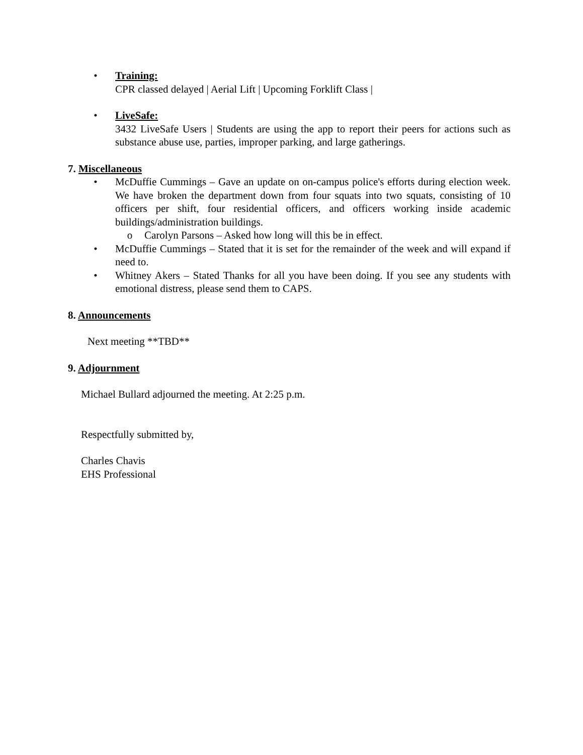• Training:
CPR classed delayed | Aerial Lift | Upcoming Forklift Class |
• LiveSafe:
3432 LiveSafe Users | Students are using the app to report their peers for actions such as substance abuse use, parties, improper parking, and large gatherings.
7. Miscellaneous
• McDuffie Cummings – Gave an update on on-campus police's efforts during election week. We have broken the department down from four squats into two squats, consisting of 10 officers per shift, four residential officers, and officers working inside academic buildings/administration buildings.
o Carolyn Parsons – Asked how long will this be in effect.
• McDuffie Cummings – Stated that it is set for the remainder of the week and will expand if need to.
• Whitney Akers – Stated Thanks for all you have been doing. If you see any students with emotional distress, please send them to CAPS.
8. Announcements
Next meeting **TBD**
9. Adjournment
Michael Bullard adjourned the meeting. At 2:25 p.m.
Respectfully submitted by,
Charles Chavis
EHS Professional